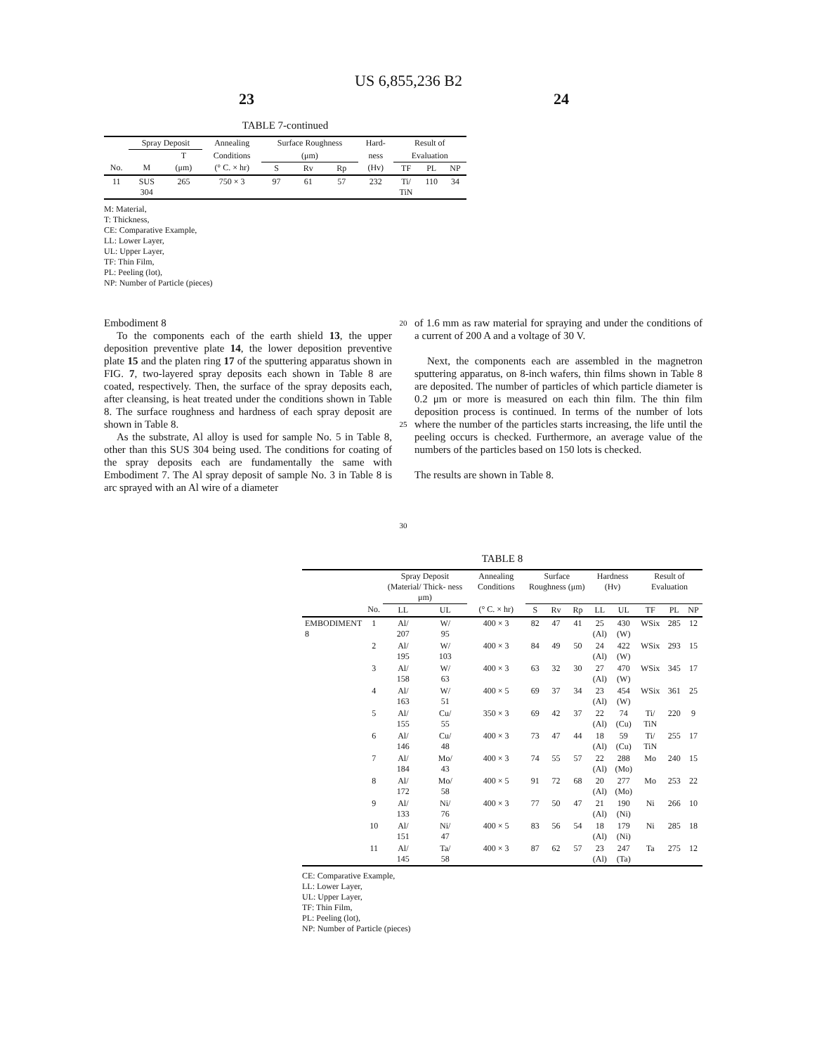US 6,855,236 B2
23 24
TABLE 7-continued
| | Spray Deposit | | Annealing | Surface Roughness | | | Hard- | Result of | | |
| --- | --- | --- | --- | --- | --- | --- | --- | --- | --- | --- |
| | | T | Conditions | (μm) | | | ness | Evaluation | | |
| No. | M | (μm) | (° C. × hr) | S | Rv | Rp | (Hv) | TF | PL | NP |
| 11 | SUS 304 | 265 | 750 × 3 | 97 | 61 | 57 | 232 | Ti/ TiN | 110 | 34 |
M: Material,
T: Thickness,
CE: Comparative Example,
LL: Lower Layer,
UL: Upper Layer,
TF: Thin Film,
PL: Peeling (lot),
NP: Number of Particle (pieces)
Embodiment 8
To the components each of the earth shield 13, the upper deposition preventive plate 14, the lower deposition preventive plate 15 and the platen ring 17 of the sputtering apparatus shown in FIG. 7, two-layered spray deposits each shown in Table 8 are coated, respectively. Then, the surface of the spray deposits each, after cleansing, is heat treated under the conditions shown in Table 8. The surface roughness and hardness of each spray deposit are shown in Table 8.
As the substrate, Al alloy is used for sample No. 5 in Table 8, other than this SUS 304 being used. The conditions for coating of the spray deposits each are fundamentally the same with Embodiment 7. The Al spray deposit of sample No. 3 in Table 8 is arc sprayed with an Al wire of a diameter
20
25
30
of 1.6 mm as raw material for spraying and under the conditions of a current of 200 A and a voltage of 30 V.
Next, the components each are assembled in the magnetron sputtering apparatus, on 8-inch wafers, thin films shown in Table 8 are deposited. The number of particles of which particle diameter is 0.2 μm or more is measured on each thin film. The thin film deposition process is continued. In terms of the number of lots where the number of the particles starts increasing, the life until the peeling occurs is checked. Furthermore, an average value of the numbers of the particles based on 150 lots is checked.
The results are shown in Table 8.
TABLE 8
| | | Spray Deposit (Material/ Thick- ness μm) | | Annealing Conditions | Surface Roughness (μm) | | | Hardness (Hv) | | Result of Evaluation | | |
| --- | --- | --- | --- | --- | --- | --- | --- | --- | --- | --- | --- | --- |
| | No. | LL | UL | (° C. × hr) | S | Rv | Rp | LL | UL | TF | PL | NP |
| EMBODIMENT 8 | 1 | Al/ 207 | W/ 95 | 400 × 3 | 82 | 47 | 41 | 25 (Al) | 430 (W) | WSix | 285 | 12 |
| | 2 | Al/ 195 | W/ 103 | 400 × 3 | 84 | 49 | 50 | 24 (Al) | 422 (W) | WSix | 293 | 15 |
| | 3 | Al/ 158 | W/ 63 | 400 × 3 | 63 | 32 | 30 | 27 (Al) | 470 (W) | WSix | 345 | 17 |
| | 4 | Al/ 163 | W/ 51 | 400 × 5 | 69 | 37 | 34 | 23 (Al) | 454 (W) | WSix | 361 | 25 |
| | 5 | Al/ 155 | Cu/ 55 | 350 × 3 | 69 | 42 | 37 | 22 (Al) | 74 (Cu) | Ti/ TiN | 220 | 9 |
| | 6 | Al/ 146 | Cu/ 48 | 400 × 3 | 73 | 47 | 44 | 18 (Al) | 59 (Cu) | Ti/ TiN | 255 | 17 |
| | 7 | Al/ 184 | Mo/ 43 | 400 × 3 | 74 | 55 | 57 | 22 (Al) | 288 (Mo) | Mo | 240 | 15 |
| | 8 | Al/ 172 | Mo/ 58 | 400 × 5 | 91 | 72 | 68 | 20 (Al) | 277 (Mo) | Mo | 253 | 22 |
| | 9 | Al/ 133 | Ni/ 76 | 400 × 3 | 77 | 50 | 47 | 21 (Al) | 190 (Ni) | Ni | 266 | 10 |
| | 10 | Al/ 151 | Ni/ 47 | 400 × 5 | 83 | 56 | 54 | 18 (Al) | 179 (Ni) | Ni | 285 | 18 |
| | 11 | Al/ 145 | Ta/ 58 | 400 × 3 | 87 | 62 | 57 | 23 (Al) | 247 (Ta) | Ta | 275 | 12 |
CE: Comparative Example,
LL: Lower Layer,
UL: Upper Layer,
TF: Thin Film,
PL: Peeling (lot),
NP: Number of Particle (pieces)